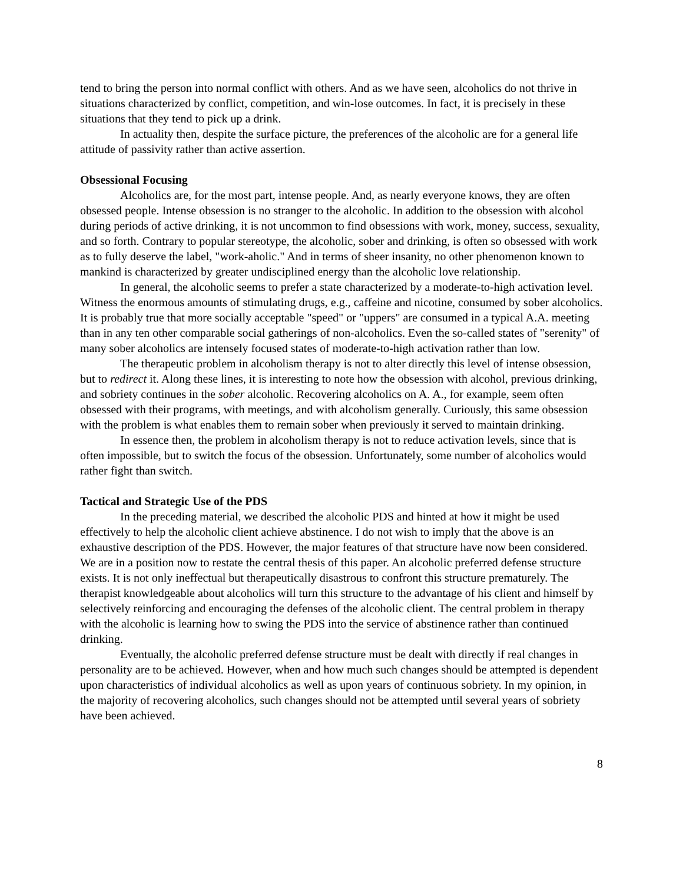tend to bring the person into normal conflict with others. And as we have seen, alcoholics do not thrive in situations characterized by conflict, competition, and win-lose outcomes. In fact, it is precisely in these situations that they tend to pick up a drink.
In actuality then, despite the surface picture, the preferences of the alcoholic are for a general life attitude of passivity rather than active assertion.
Obsessional Focusing
Alcoholics are, for the most part, intense people. And, as nearly everyone knows, they are often obsessed people. Intense obsession is no stranger to the alcoholic. In addition to the obsession with alcohol during periods of active drinking, it is not uncommon to find obsessions with work, money, success, sexuality, and so forth. Contrary to popular stereotype, the alcoholic, sober and drinking, is often so obsessed with work as to fully deserve the label, "work-aholic." And in terms of sheer insanity, no other phenomenon known to mankind is characterized by greater undisciplined energy than the alcoholic love relationship.
In general, the alcoholic seems to prefer a state characterized by a moderate-to-high activation level. Witness the enormous amounts of stimulating drugs, e.g., caffeine and nicotine, consumed by sober alcoholics. It is probably true that more socially acceptable "speed" or "uppers" are consumed in a typical A.A. meeting than in any ten other comparable social gatherings of non-alcoholics. Even the so-called states of "serenity" of many sober alcoholics are intensely focused states of moderate-to-high activation rather than low.
The therapeutic problem in alcoholism therapy is not to alter directly this level of intense obsession, but to redirect it. Along these lines, it is interesting to note how the obsession with alcohol, previous drinking, and sobriety continues in the sober alcoholic. Recovering alcoholics on A. A., for example, seem often obsessed with their programs, with meetings, and with alcoholism generally. Curiously, this same obsession with the problem is what enables them to remain sober when previously it served to maintain drinking.
In essence then, the problem in alcoholism therapy is not to reduce activation levels, since that is often impossible, but to switch the focus of the obsession. Unfortunately, some number of alcoholics would rather fight than switch.
Tactical and Strategic Use of the PDS
In the preceding material, we described the alcoholic PDS and hinted at how it might be used effectively to help the alcoholic client achieve abstinence. I do not wish to imply that the above is an exhaustive description of the PDS. However, the major features of that structure have now been considered. We are in a position now to restate the central thesis of this paper. An alcoholic preferred defense structure exists. It is not only ineffectual but therapeutically disastrous to confront this structure prematurely. The therapist knowledgeable about alcoholics will turn this structure to the advantage of his client and himself by selectively reinforcing and encouraging the defenses of the alcoholic client. The central problem in therapy with the alcoholic is learning how to swing the PDS into the service of abstinence rather than continued drinking.
Eventually, the alcoholic preferred defense structure must be dealt with directly if real changes in personality are to be achieved. However, when and how much such changes should be attempted is dependent upon characteristics of individual alcoholics as well as upon years of continuous sobriety. In my opinion, in the majority of recovering alcoholics, such changes should not be attempted until several years of sobriety have been achieved.
8